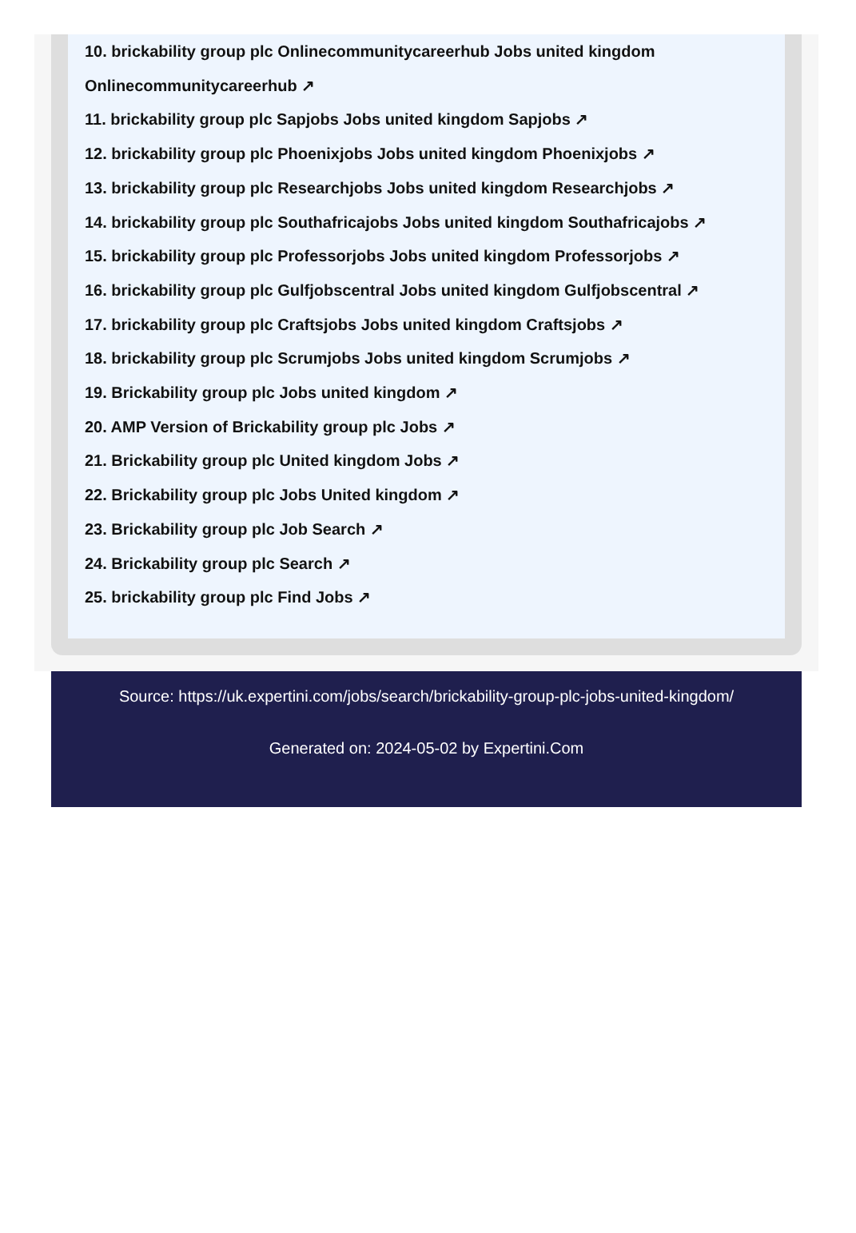10. brickability group plc Onlinecommunitycareerhub Jobs united kingdom Onlinecommunitycareerhub ↗
11. brickability group plc Sapjobs Jobs united kingdom Sapjobs ↗
12. brickability group plc Phoenixjobs Jobs united kingdom Phoenixjobs ↗
13. brickability group plc Researchjobs Jobs united kingdom Researchjobs ↗
14. brickability group plc Southafricajobs Jobs united kingdom Southafricajobs ↗
15. brickability group plc Professorjobs Jobs united kingdom Professorjobs ↗
16. brickability group plc Gulfjobscentral Jobs united kingdom Gulfjobscentral ↗
17. brickability group plc Craftsjobs Jobs united kingdom Craftsjobs ↗
18. brickability group plc Scrumjobs Jobs united kingdom Scrumjobs ↗
19. Brickability group plc Jobs united kingdom ↗
20. AMP Version of Brickability group plc Jobs ↗
21. Brickability group plc United kingdom Jobs ↗
22. Brickability group plc Jobs United kingdom ↗
23. Brickability group plc Job Search ↗
24. Brickability group plc Search ↗
25. brickability group plc Find Jobs ↗
Source: https://uk.expertini.com/jobs/search/brickability-group-plc-jobs-united-kingdom/
Generated on: 2024-05-02 by Expertini.Com